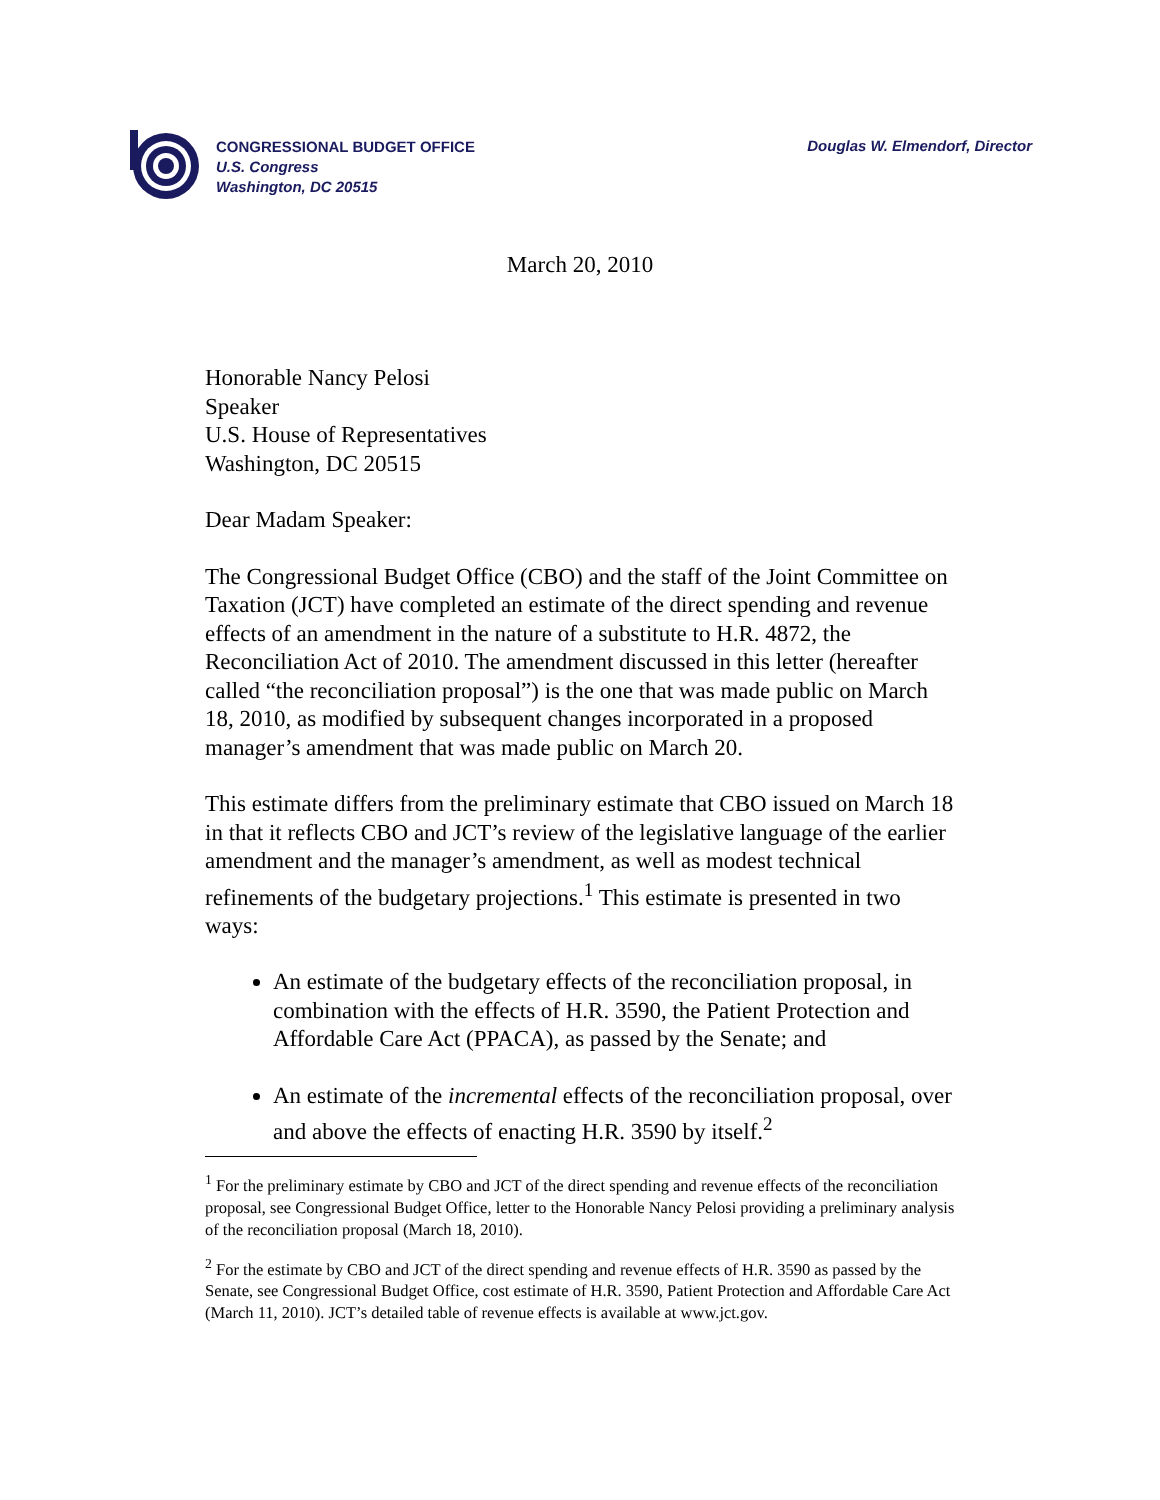CONGRESSIONAL BUDGET OFFICE
U.S. Congress
Washington, DC 20515
Douglas W. Elmendorf, Director
March 20, 2010
Honorable Nancy Pelosi
Speaker
U.S. House of Representatives
Washington, DC 20515
Dear Madam Speaker:
The Congressional Budget Office (CBO) and the staff of the Joint Committee on Taxation (JCT) have completed an estimate of the direct spending and revenue effects of an amendment in the nature of a substitute to H.R. 4872, the Reconciliation Act of 2010. The amendment discussed in this letter (hereafter called “the reconciliation proposal”) is the one that was made public on March 18, 2010, as modified by subsequent changes incorporated in a proposed manager’s amendment that was made public on March 20.
This estimate differs from the preliminary estimate that CBO issued on March 18 in that it reflects CBO and JCT’s review of the legislative language of the earlier amendment and the manager’s amendment, as well as modest technical refinements of the budgetary projections.<sup>1</sup> This estimate is presented in two ways:
An estimate of the budgetary effects of the reconciliation proposal, in combination with the effects of H.R. 3590, the Patient Protection and Affordable Care Act (PPACA), as passed by the Senate; and
An estimate of the incremental effects of the reconciliation proposal, over and above the effects of enacting H.R. 3590 by itself.<sup>2</sup>
<sup>1</sup> For the preliminary estimate by CBO and JCT of the direct spending and revenue effects of the reconciliation proposal, see Congressional Budget Office, letter to the Honorable Nancy Pelosi providing a preliminary analysis of the reconciliation proposal (March 18, 2010).
<sup>2</sup> For the estimate by CBO and JCT of the direct spending and revenue effects of H.R. 3590 as passed by the Senate, see Congressional Budget Office, cost estimate of H.R. 3590, Patient Protection and Affordable Care Act (March 11, 2010). JCT’s detailed table of revenue effects is available at www.jct.gov.